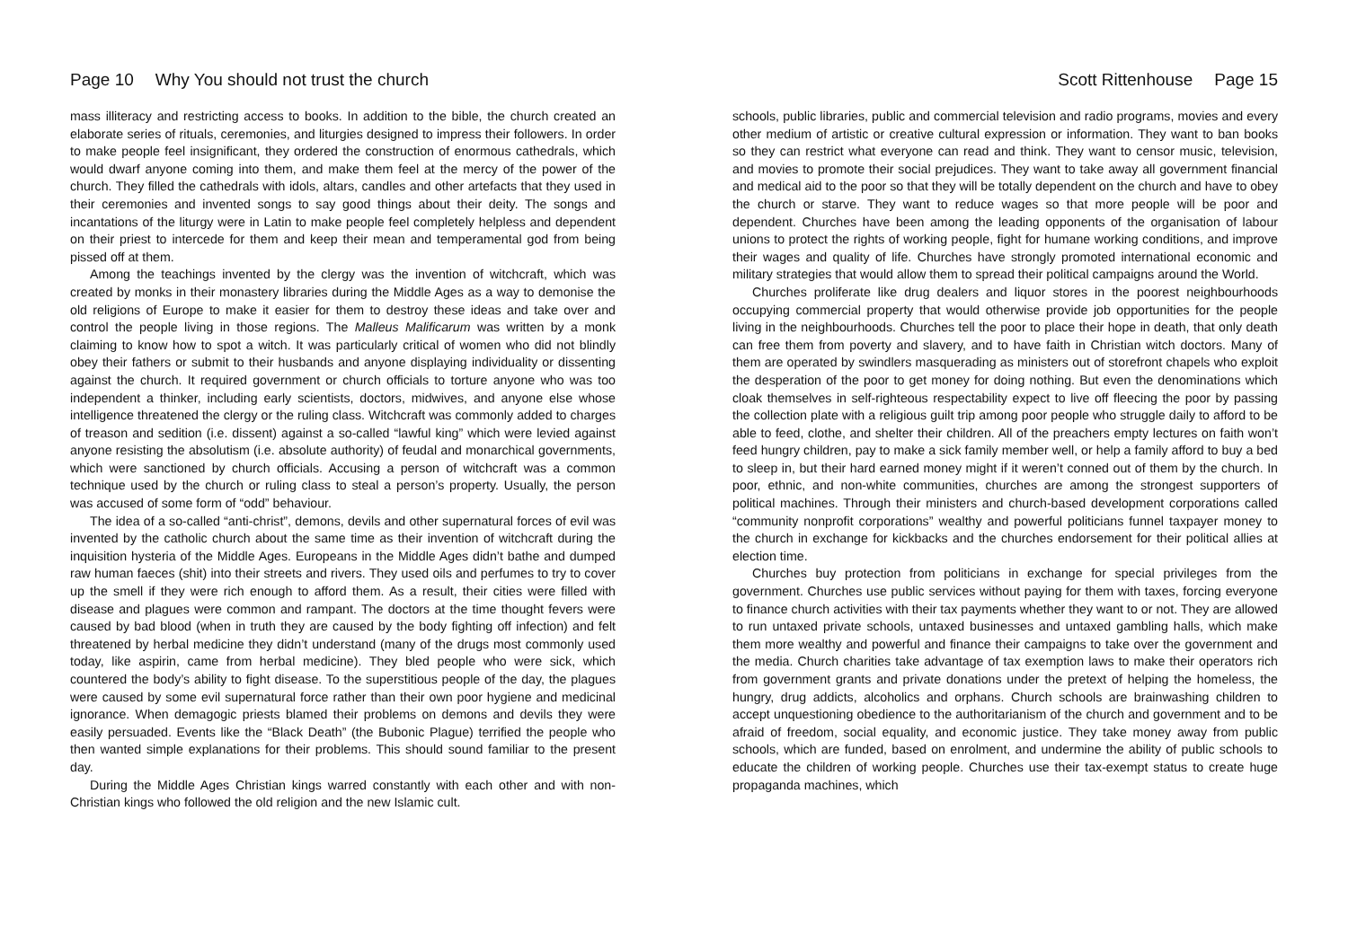Page 10 Why You should not trust the church
mass illiteracy and restricting access to books. In addition to the bible, the church created an elaborate series of rituals, ceremonies, and liturgies designed to impress their followers. In order to make people feel insignificant, they ordered the construction of enormous cathedrals, which would dwarf anyone coming into them, and make them feel at the mercy of the power of the church. They filled the cathedrals with idols, altars, candles and other artefacts that they used in their ceremonies and invented songs to say good things about their deity. The songs and incantations of the liturgy were in Latin to make people feel completely helpless and dependent on their priest to intercede for them and keep their mean and temperamental god from being pissed off at them.
Among the teachings invented by the clergy was the invention of witchcraft, which was created by monks in their monastery libraries during the Middle Ages as a way to demonise the old religions of Europe to make it easier for them to destroy these ideas and take over and control the people living in those regions. The Malleus Malificarum was written by a monk claiming to know how to spot a witch. It was particularly critical of women who did not blindly obey their fathers or submit to their husbands and anyone displaying individuality or dissenting against the church. It required government or church officials to torture anyone who was too independent a thinker, including early scientists, doctors, midwives, and anyone else whose intelligence threatened the clergy or the ruling class. Witchcraft was commonly added to charges of treason and sedition (i.e. dissent) against a so-called “lawful king” which were levied against anyone resisting the absolutism (i.e. absolute authority) of feudal and monarchical governments, which were sanctioned by church officials. Accusing a person of witchcraft was a common technique used by the church or ruling class to steal a person’s property. Usually, the person was accused of some form of “odd” behaviour.
The idea of a so-called “anti-christ”, demons, devils and other supernatural forces of evil was invented by the catholic church about the same time as their invention of witchcraft during the inquisition hysteria of the Middle Ages. Europeans in the Middle Ages didn’t bathe and dumped raw human faeces (shit) into their streets and rivers. They used oils and perfumes to try to cover up the smell if they were rich enough to afford them. As a result, their cities were filled with disease and plagues were common and rampant. The doctors at the time thought fevers were caused by bad blood (when in truth they are caused by the body fighting off infection) and felt threatened by herbal medicine they didn’t understand (many of the drugs most commonly used today, like aspirin, came from herbal medicine). They bled people who were sick, which countered the body’s ability to fight disease. To the superstitious people of the day, the plagues were caused by some evil supernatural force rather than their own poor hygiene and medicinal ignorance. When demagogic priests blamed their problems on demons and devils they were easily persuaded. Events like the “Black Death” (the Bubonic Plague) terrified the people who then wanted simple explanations for their problems. This should sound familiar to the present day.
During the Middle Ages Christian kings warred constantly with each other and with non-Christian kings who followed the old religion and the new Islamic cult.
Scott Rittenhouse Page 15
schools, public libraries, public and commercial television and radio programs, movies and every other medium of artistic or creative cultural expression or information. They want to ban books so they can restrict what everyone can read and think. They want to censor music, television, and movies to promote their social prejudices. They want to take away all government financial and medical aid to the poor so that they will be totally dependent on the church and have to obey the church or starve. They want to reduce wages so that more people will be poor and dependent. Churches have been among the leading opponents of the organisation of labour unions to protect the rights of working people, fight for humane working conditions, and improve their wages and quality of life. Churches have strongly promoted international economic and military strategies that would allow them to spread their political campaigns around the World.
Churches proliferate like drug dealers and liquor stores in the poorest neighbourhoods occupying commercial property that would otherwise provide job opportunities for the people living in the neighbourhoods. Churches tell the poor to place their hope in death, that only death can free them from poverty and slavery, and to have faith in Christian witch doctors. Many of them are operated by swindlers masquerading as ministers out of storefront chapels who exploit the desperation of the poor to get money for doing nothing. But even the denominations which cloak themselves in self-righteous respectability expect to live off fleecing the poor by passing the collection plate with a religious guilt trip among poor people who struggle daily to afford to be able to feed, clothe, and shelter their children. All of the preachers empty lectures on faith won’t feed hungry children, pay to make a sick family member well, or help a family afford to buy a bed to sleep in, but their hard earned money might if it weren’t conned out of them by the church. In poor, ethnic, and non-white communities, churches are among the strongest supporters of political machines. Through their ministers and church-based development corporations called “community nonprofit corporations” wealthy and powerful politicians funnel taxpayer money to the church in exchange for kickbacks and the churches endorsement for their political allies at election time.
Churches buy protection from politicians in exchange for special privileges from the government. Churches use public services without paying for them with taxes, forcing everyone to finance church activities with their tax payments whether they want to or not. They are allowed to run untaxed private schools, untaxed businesses and untaxed gambling halls, which make them more wealthy and powerful and finance their campaigns to take over the government and the media. Church charities take advantage of tax exemption laws to make their operators rich from government grants and private donations under the pretext of helping the homeless, the hungry, drug addicts, alcoholics and orphans. Church schools are brainwashing children to accept unquestioning obedience to the authoritarianism of the church and government and to be afraid of freedom, social equality, and economic justice. They take money away from public schools, which are funded, based on enrolment, and undermine the ability of public schools to educate the children of working people. Churches use their tax-exempt status to create huge propaganda machines, which